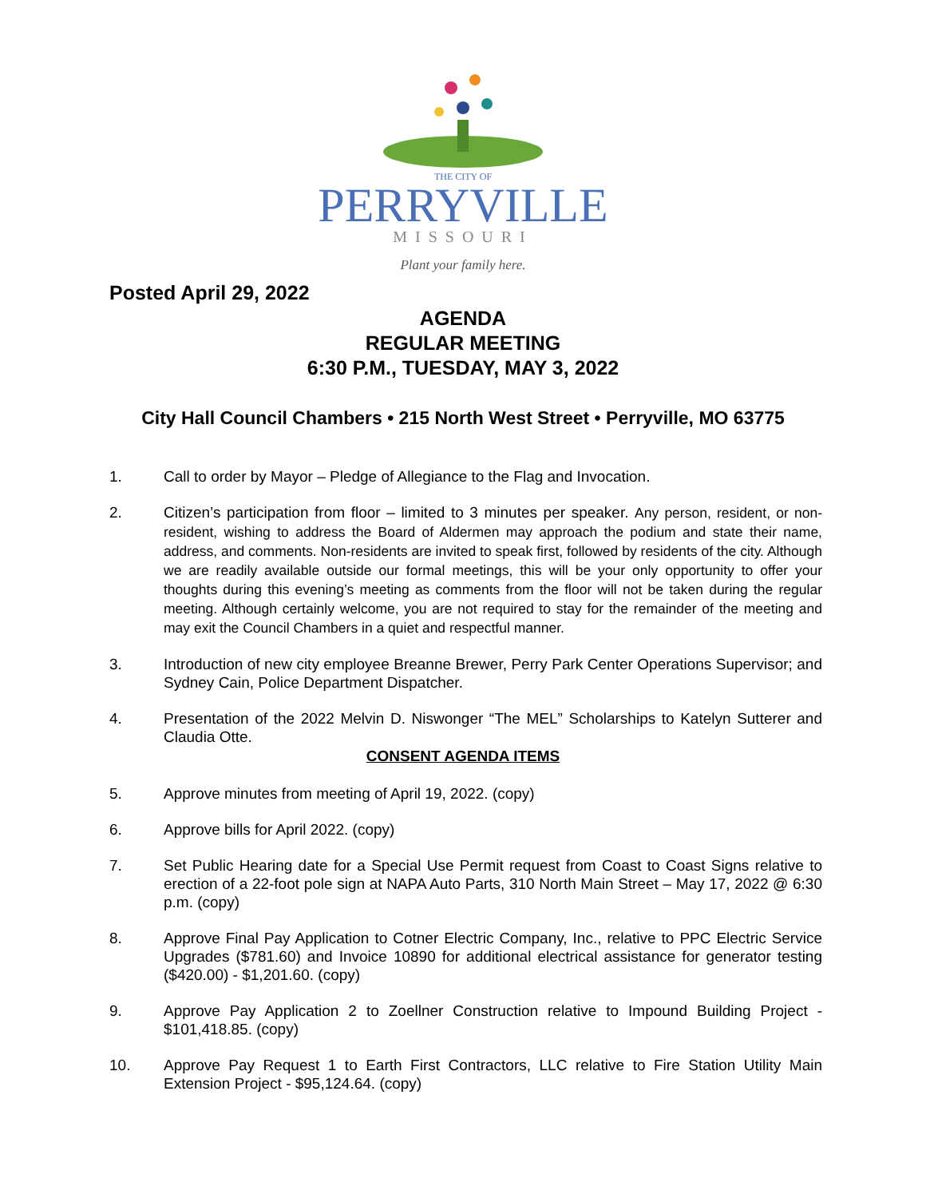THE CITY OF
PERRYVILLE
MISSOURI
Plant your family here.
Posted April 29, 2022
AGENDA
REGULAR MEETING
6:30 P.M., TUESDAY, MAY 3, 2022
City Hall Council Chambers • 215 North West Street • Perryville, MO 63775
1. Call to order by Mayor – Pledge of Allegiance to the Flag and Invocation.
2. Citizen’s participation from floor – limited to 3 minutes per speaker. Any person, resident, or non-resident, wishing to address the Board of Aldermen may approach the podium and state their name, address, and comments. Non-residents are invited to speak first, followed by residents of the city. Although we are readily available outside our formal meetings, this will be your only opportunity to offer your thoughts during this evening’s meeting as comments from the floor will not be taken during the regular meeting. Although certainly welcome, you are not required to stay for the remainder of the meeting and may exit the Council Chambers in a quiet and respectful manner.
3. Introduction of new city employee Breanne Brewer, Perry Park Center Operations Supervisor; and Sydney Cain, Police Department Dispatcher.
4. Presentation of the 2022 Melvin D. Niswonger “The MEL” Scholarships to Katelyn Sutterer and Claudia Otte.
CONSENT AGENDA ITEMS
5. Approve minutes from meeting of April 19, 2022. (copy)
6. Approve bills for April 2022. (copy)
7. Set Public Hearing date for a Special Use Permit request from Coast to Coast Signs relative to erection of a 22-foot pole sign at NAPA Auto Parts, 310 North Main Street – May 17, 2022 @ 6:30 p.m. (copy)
8. Approve Final Pay Application to Cotner Electric Company, Inc., relative to PPC Electric Service Upgrades ($781.60) and Invoice 10890 for additional electrical assistance for generator testing ($420.00) - $1,201.60. (copy)
9. Approve Pay Application 2 to Zoellner Construction relative to Impound Building Project - $101,418.85. (copy)
10. Approve Pay Request 1 to Earth First Contractors, LLC relative to Fire Station Utility Main Extension Project - $95,124.64. (copy)